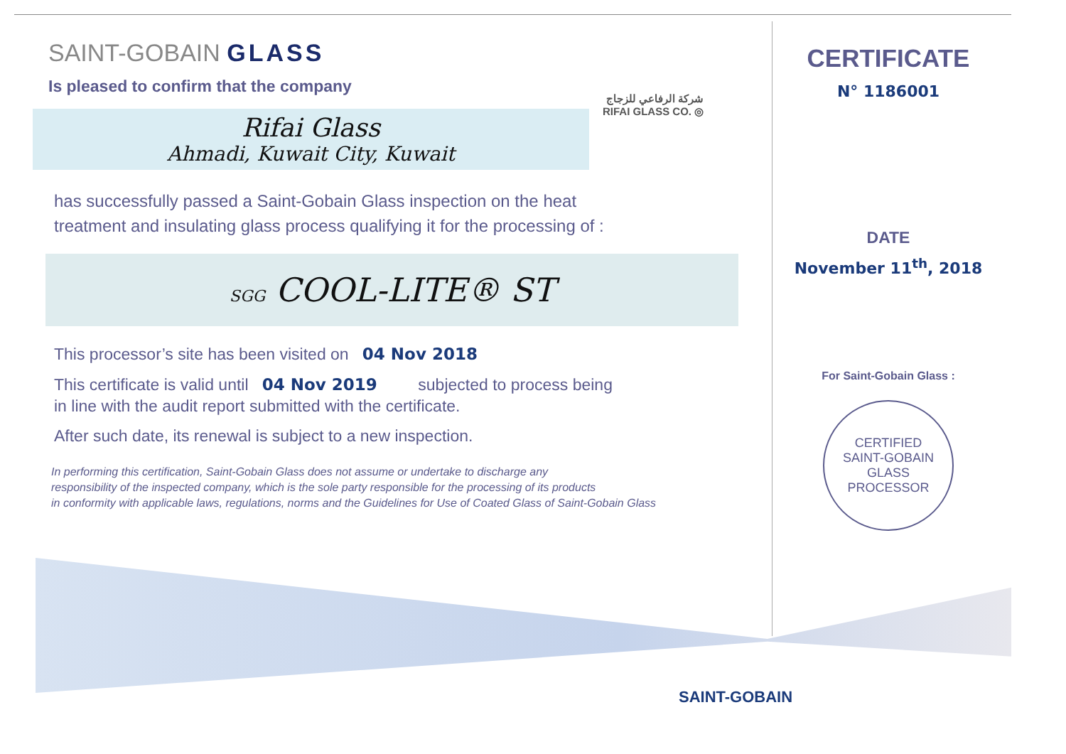SAINT-GOBAIN GLASS
Is pleased to confirm that the company
شركة الرفاعي للزجاج
RIFAI GLASS CO. ◎
Rifai Glass
Ahmadi, Kuwait City, Kuwait
has successfully passed a Saint-Gobain Glass inspection on the heat
treatment and insulating glass process qualifying it for the processing of :
SGG COOL-LITE® ST
This processor’s site has been visited on 04 Nov 2018
This certificate is valid until 04 Nov 2019 subjected to process being
in line with the audit report submitted with the certificate.
After such date, its renewal is subject to a new inspection.
In performing this certification, Saint-Gobain Glass does not assume or undertake to discharge any
responsibility of the inspected company, which is the sole party responsible for the processing of its products
in conformity with applicable laws, regulations, norms and the Guidelines for Use of Coated Glass of Saint-Gobain Glass
CERTIFICATE
N° 1186001
DATE
November 11<sup>th</sup>, 2018
For Saint-Gobain Glass :
CERTIFIED
SAINT-GOBAIN GLASS
PROCESSOR
SAINT-GOBAIN